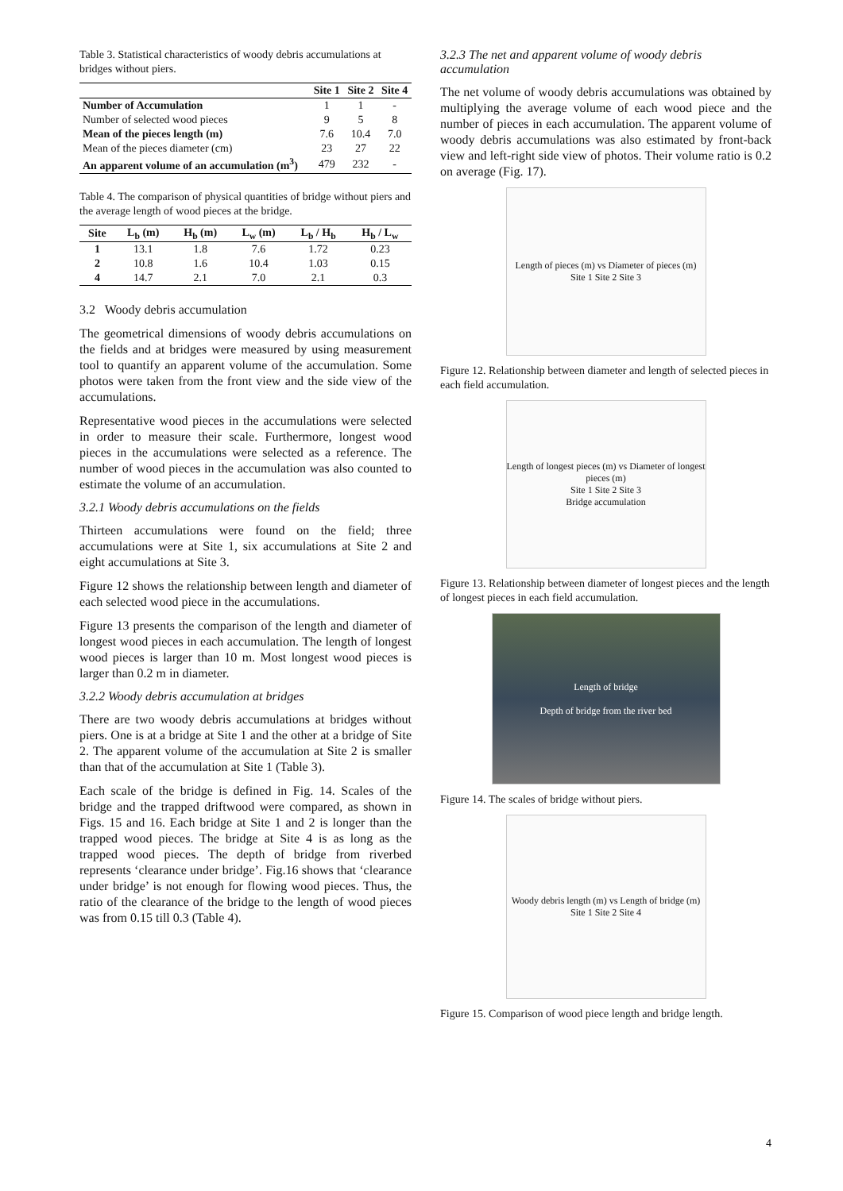Table 3. Statistical characteristics of woody debris accumulations at bridges without piers.
| | Site 1 | Site 2 | Site 4 |
| --- | --- | --- | --- |
| Number of Accumulation | 1 | 1 | - |
| Number of selected wood pieces | 9 | 5 | 8 |
| Mean of the pieces length (m) | 7.6 | 10.4 | 7.0 |
| Mean of the pieces diameter (cm) | 23 | 27 | 22 |
| An apparent volume of an accumulation (m<sup>3</sup>) | 479 | 232 | - |
Table 4. The comparison of physical quantities of bridge without piers and the average length of wood pieces at the bridge.
| Site | L<sub>b</sub> (m) | H<sub>b</sub> (m) | L<sub>w</sub> (m) | L<sub>b</sub> / H<sub>b</sub> | H<sub>b</sub> / L<sub>w</sub> |
| --- | --- | --- | --- | --- | --- |
| 1 | 13.1 | 1.8 | 7.6 | 1.72 | 0.23 |
| 2 | 10.8 | 1.6 | 10.4 | 1.03 | 0.15 |
| 4 | 14.7 | 2.1 | 7.0 | 2.1 | 0.3 |
3.2 Woody debris accumulation
The geometrical dimensions of woody debris accumulations on the fields and at bridges were measured by using measurement tool to quantify an apparent volume of the accumulation. Some photos were taken from the front view and the side view of the accumulations.
Representative wood pieces in the accumulations were selected in order to measure their scale. Furthermore, longest wood pieces in the accumulations were selected as a reference. The number of wood pieces in the accumulation was also counted to estimate the volume of an accumulation.
3.2.1 Woody debris accumulations on the fields
Thirteen accumulations were found on the field; three accumulations were at Site 1, six accumulations at Site 2 and eight accumulations at Site 3.
Figure 12 shows the relationship between length and diameter of each selected wood piece in the accumulations.
Figure 13 presents the comparison of the length and diameter of longest wood pieces in each accumulation. The length of longest wood pieces is larger than 10 m. Most longest wood pieces is larger than 0.2 m in diameter.
3.2.2 Woody debris accumulation at bridges
There are two woody debris accumulations at bridges without piers. One is at a bridge at Site 1 and the other at a bridge of Site 2. The apparent volume of the accumulation at Site 2 is smaller than that of the accumulation at Site 1 (Table 3).
Each scale of the bridge is defined in Fig. 14. Scales of the bridge and the trapped driftwood were compared, as shown in Figs. 15 and 16. Each bridge at Site 1 and 2 is longer than the trapped wood pieces. The bridge at Site 4 is as long as the trapped wood pieces. The depth of bridge from riverbed represents ‘clearance under bridge’. Fig.16 shows that ‘clearance under bridge’ is not enough for flowing wood pieces. Thus, the ratio of the clearance of the bridge to the length of wood pieces was from 0.15 till 0.3 (Table 4).
3.2.3 The net and apparent volume of woody debris accumulation
The net volume of woody debris accumulations was obtained by multiplying the average volume of each wood piece and the number of pieces in each accumulation. The apparent volume of woody debris accumulations was also estimated by front-back view and left-right side view of photos. Their volume ratio is 0.2 on average (Fig. 17).
Length of pieces (m) vs Diameter of pieces (m)
Site 1 Site 2 Site 3
Figure 12. Relationship between diameter and length of selected pieces in each field accumulation.
Length of longest pieces (m) vs Diameter of longest pieces (m)
Site 1 Site 2 Site 3
Bridge accumulation
Figure 13. Relationship between diameter of longest pieces and the length of longest pieces in each field accumulation.
Length of bridge
Depth of bridge from the river bed
Figure 14. The scales of bridge without piers.
Woody debris length (m) vs Length of bridge (m)
Site 1 Site 2 Site 4
Figure 15. Comparison of wood piece length and bridge length.
4